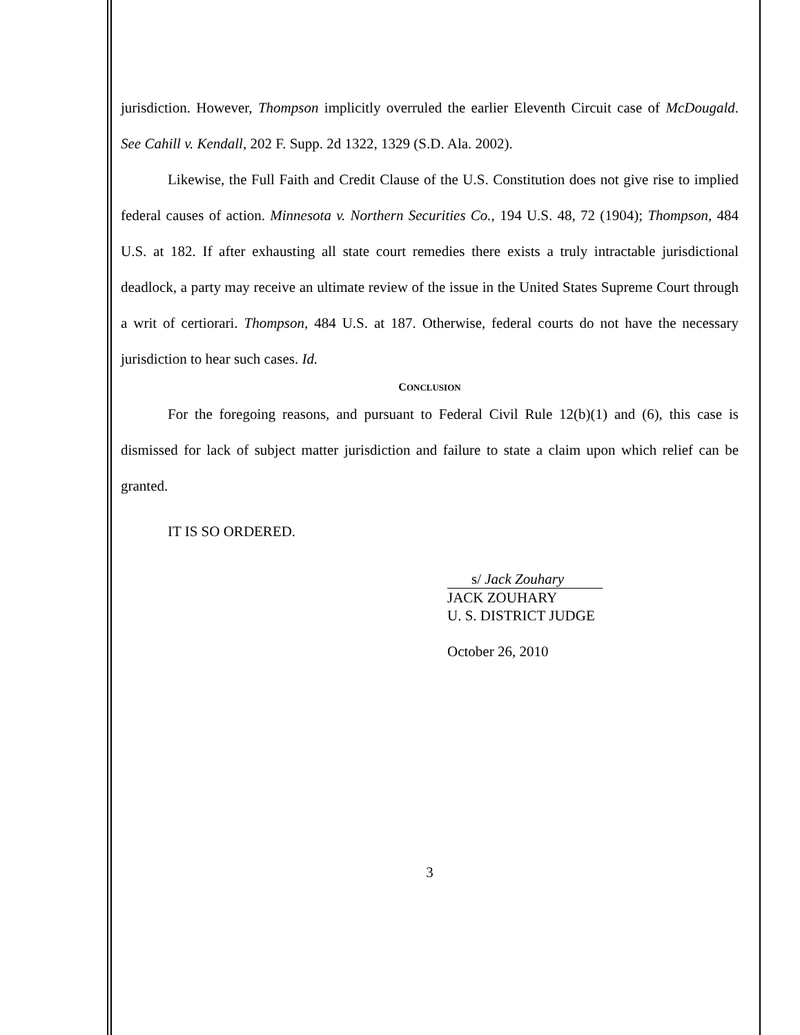jurisdiction. However, Thompson implicitly overruled the earlier Eleventh Circuit case of McDougald. See Cahill v. Kendall, 202 F. Supp. 2d 1322, 1329 (S.D. Ala. 2002).
Likewise, the Full Faith and Credit Clause of the U.S. Constitution does not give rise to implied federal causes of action. Minnesota v. Northern Securities Co., 194 U.S. 48, 72 (1904); Thompson, 484 U.S. at 182. If after exhausting all state court remedies there exists a truly intractable jurisdictional deadlock, a party may receive an ultimate review of the issue in the United States Supreme Court through a writ of certiorari. Thompson, 484 U.S. at 187. Otherwise, federal courts do not have the necessary jurisdiction to hear such cases. Id.
CONCLUSION
For the foregoing reasons, and pursuant to Federal Civil Rule 12(b)(1) and (6), this case is dismissed for lack of subject matter jurisdiction and failure to state a claim upon which relief can be granted.
IT IS SO ORDERED.
s/ Jack Zouhary
JACK ZOUHARY
U. S. DISTRICT JUDGE
October 26, 2010
3